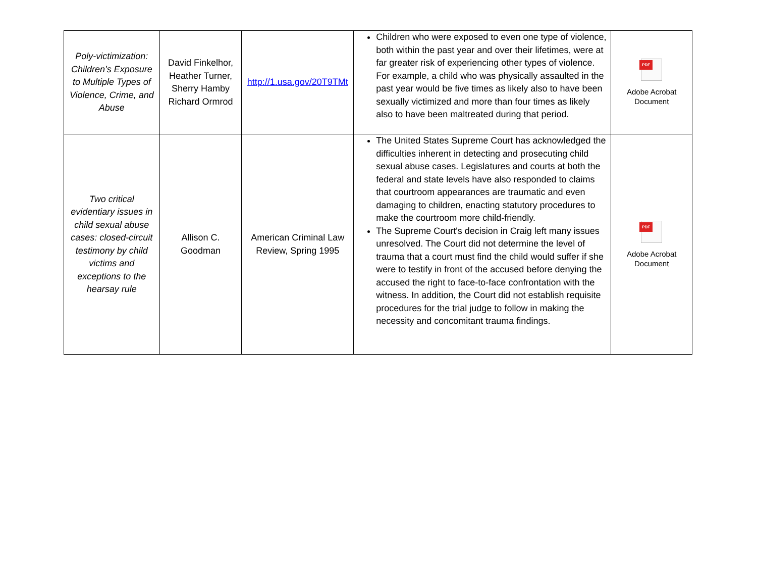| Poly-victimization: Children’s Exposure to Multiple Types of Violence, Crime, and Abuse | David Finkelhor, Heather Turner, Sherry Hamby Richard Ormrod | http://1.usa.gov/20T9TMt | Children who were exposed to even one type of violence, both within the past year and over their lifetimes, were at far greater risk of experiencing other types of violence. For example, a child who was physically assaulted in the past year would be five times as likely also to have been sexually victimized and more than four times as likely also to have been maltreated during that period. | PDF Adobe Acrobat Document |
| Two critical evidentiary issues in child sexual abuse cases: closed-circuit testimony by child victims and exceptions to the hearsay rule | Allison C. Goodman | American Criminal Law Review, Spring 1995 | The United States Supreme Court has acknowledged the difficulties inherent in detecting and prosecuting child sexual abuse cases. Legislatures and courts at both the federal and state levels have also responded to claims that courtroom appearances are traumatic and even damaging to children, enacting statutory procedures to make the courtroom more child-friendly. The Supreme Court's decision in Craig left many issues unresolved. The Court did not determine the level of trauma that a court must find the child would suffer if she were to testify in front of the accused before denying the accused the right to face-to-face confrontation with the witness. In addition, the Court did not establish requisite procedures for the trial judge to follow in making the necessity and concomitant trauma findings. | PDF Adobe Acrobat Document |